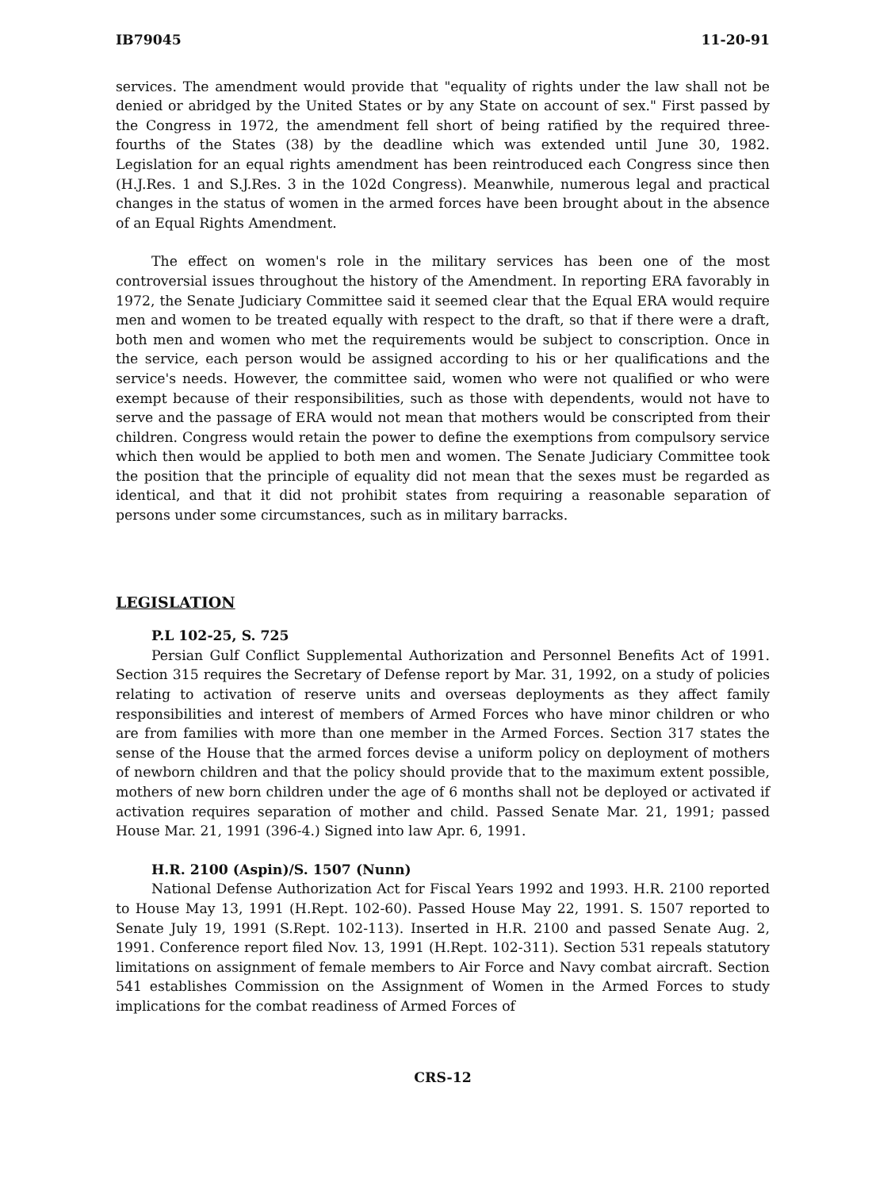IB79045 11-20-91
services. The amendment would provide that "equality of rights under the law shall not be denied or abridged by the United States or by any State on account of sex." First passed by the Congress in 1972, the amendment fell short of being ratified by the required three-fourths of the States (38) by the deadline which was extended until June 30, 1982. Legislation for an equal rights amendment has been reintroduced each Congress since then (H.J.Res. 1 and S.J.Res. 3 in the 102d Congress). Meanwhile, numerous legal and practical changes in the status of women in the armed forces have been brought about in the absence of an Equal Rights Amendment.
The effect on women's role in the military services has been one of the most controversial issues throughout the history of the Amendment. In reporting ERA favorably in 1972, the Senate Judiciary Committee said it seemed clear that the Equal ERA would require men and women to be treated equally with respect to the draft, so that if there were a draft, both men and women who met the requirements would be subject to conscription. Once in the service, each person would be assigned according to his or her qualifications and the service's needs. However, the committee said, women who were not qualified or who were exempt because of their responsibilities, such as those with dependents, would not have to serve and the passage of ERA would not mean that mothers would be conscripted from their children. Congress would retain the power to define the exemptions from compulsory service which then would be applied to both men and women. The Senate Judiciary Committee took the position that the principle of equality did not mean that the sexes must be regarded as identical, and that it did not prohibit states from requiring a reasonable separation of persons under some circumstances, such as in military barracks.
LEGISLATION
P.L 102-25, S. 725
Persian Gulf Conflict Supplemental Authorization and Personnel Benefits Act of 1991. Section 315 requires the Secretary of Defense report by Mar. 31, 1992, on a study of policies relating to activation of reserve units and overseas deployments as they affect family responsibilities and interest of members of Armed Forces who have minor children or who are from families with more than one member in the Armed Forces. Section 317 states the sense of the House that the armed forces devise a uniform policy on deployment of mothers of newborn children and that the policy should provide that to the maximum extent possible, mothers of new born children under the age of 6 months shall not be deployed or activated if activation requires separation of mother and child. Passed Senate Mar. 21, 1991; passed House Mar. 21, 1991 (396-4.) Signed into law Apr. 6, 1991.
H.R. 2100 (Aspin)/S. 1507 (Nunn)
National Defense Authorization Act for Fiscal Years 1992 and 1993. H.R. 2100 reported to House May 13, 1991 (H.Rept. 102-60). Passed House May 22, 1991. S. 1507 reported to Senate July 19, 1991 (S.Rept. 102-113). Inserted in H.R. 2100 and passed Senate Aug. 2, 1991. Conference report filed Nov. 13, 1991 (H.Rept. 102-311). Section 531 repeals statutory limitations on assignment of female members to Air Force and Navy combat aircraft. Section 541 establishes Commission on the Assignment of Women in the Armed Forces to study implications for the combat readiness of Armed Forces of
CRS-12